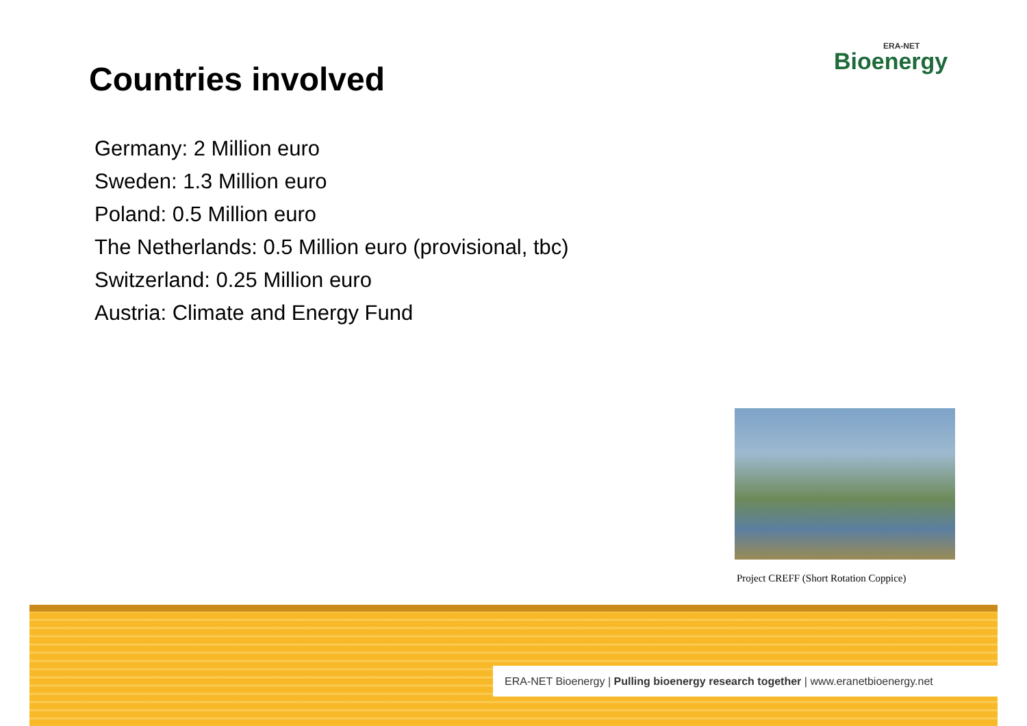ERA-NET
Bioenergy
Countries involved
Germany: 2 Million euro
Sweden: 1.3 Million euro
Poland: 0.5 Million euro
The Netherlands: 0.5 Million euro (provisional, tbc)
Switzerland: 0.25 Million euro
Austria: Climate and Energy Fund
Project CREFF (Short Rotation Coppice)
ERA-NET Bioenergy | Pulling bioenergy research together | www.eranetbioenergy.net